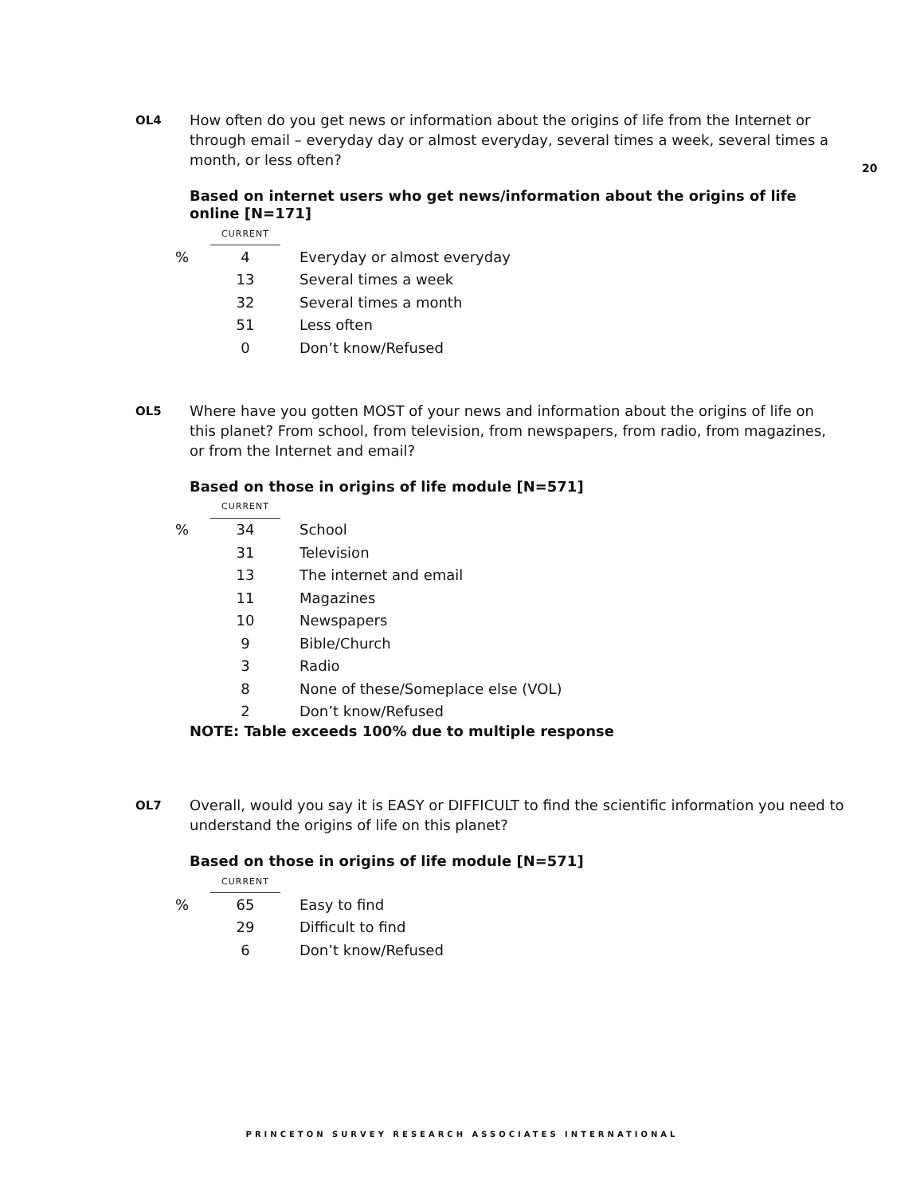20
OL4
How often do you get news or information about the origins of life from the Internet or through email – everyday day or almost everyday, several times a week, several times a month, or less often?
Based on internet users who get news/information about the origins of life online [N=171]
| | CURRENT | |
| % | 4 | Everyday or almost everyday |
| | 13 | Several times a week |
| | 32 | Several times a month |
| | 51 | Less often |
| | 0 | Don’t know/Refused |
OL5
Where have you gotten MOST of your news and information about the origins of life on this planet? From school, from television, from newspapers, from radio, from magazines, or from the Internet and email?
Based on those in origins of life module [N=571]
| | CURRENT | |
| % | 34 | School |
| | 31 | Television |
| | 13 | The internet and email |
| | 11 | Magazines |
| | 10 | Newspapers |
| | 9 | Bible/Church |
| | 3 | Radio |
| | 8 | None of these/Someplace else (VOL) |
| | 2 | Don’t know/Refused |
NOTE: Table exceeds 100% due to multiple response
OL7
Overall, would you say it is EASY or DIFFICULT to find the scientific information you need to understand the origins of life on this planet?
Based on those in origins of life module [N=571]
| | CURRENT | |
| % | 65 | Easy to find |
| | 29 | Difficult to find |
| | 6 | Don’t know/Refused |
PRINCETON SURVEY RESEARCH ASSOCIATES INTERNATIONAL